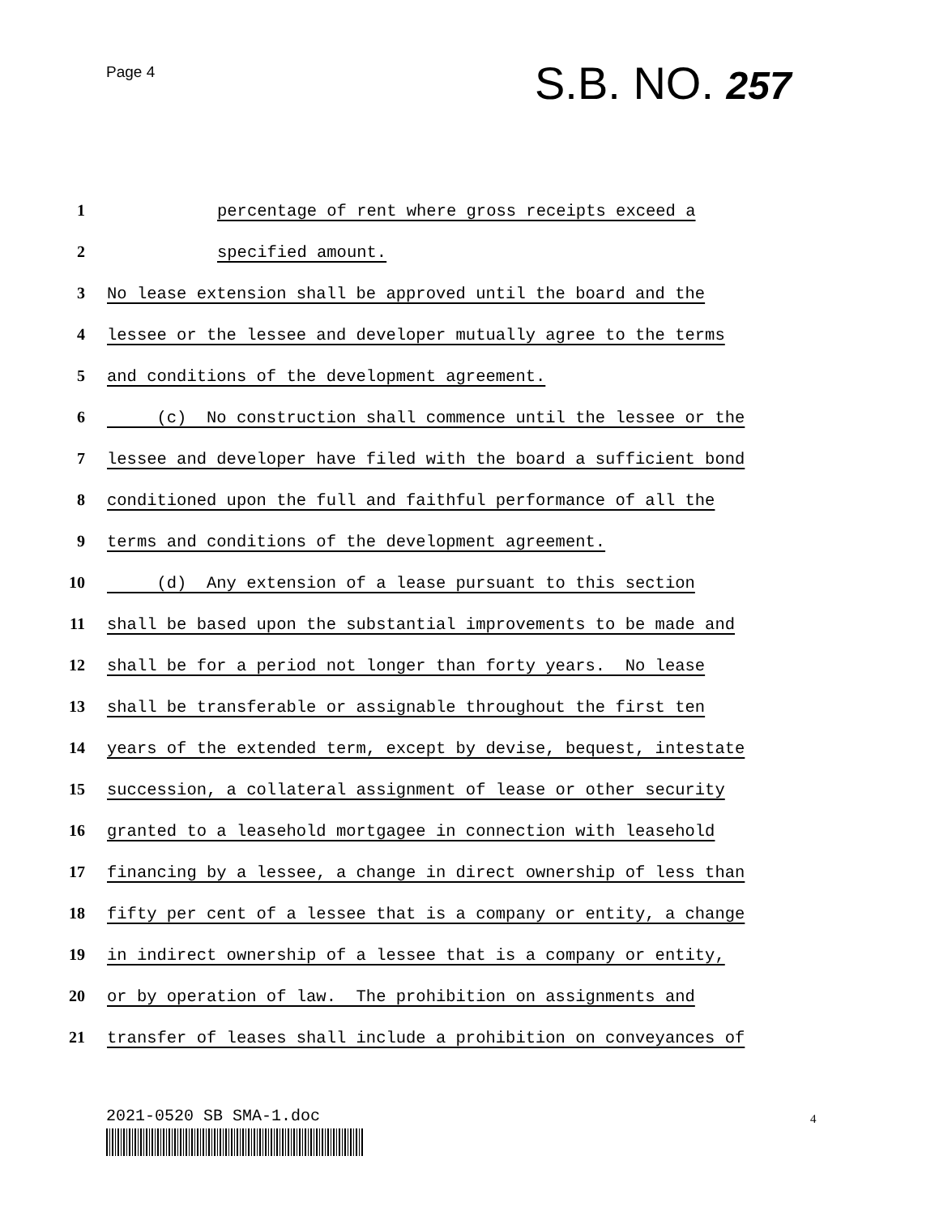Page 4 S.B. NO. 257
1 percentage of rent where gross receipts exceed a
2 specified amount.
3 No lease extension shall be approved until the board and the
4 lessee or the lessee and developer mutually agree to the terms
5 and conditions of the development agreement.
6 (c) No construction shall commence until the lessee or the
7 lessee and developer have filed with the board a sufficient bond
8 conditioned upon the full and faithful performance of all the
9 terms and conditions of the development agreement.
10 (d) Any extension of a lease pursuant to this section
11 shall be based upon the substantial improvements to be made and
12 shall be for a period not longer than forty years. No lease
13 shall be transferable or assignable throughout the first ten
14 years of the extended term, except by devise, bequest, intestate
15 succession, a collateral assignment of lease or other security
16 granted to a leasehold mortgagee in connection with leasehold
17 financing by a lessee, a change in direct ownership of less than
18 fifty per cent of a lessee that is a company or entity, a change
19 in indirect ownership of a lessee that is a company or entity,
20 or by operation of law. The prohibition on assignments and
21 transfer of leases shall include a prohibition on conveyances of
2021-0520 SB SMA-1.doc 4